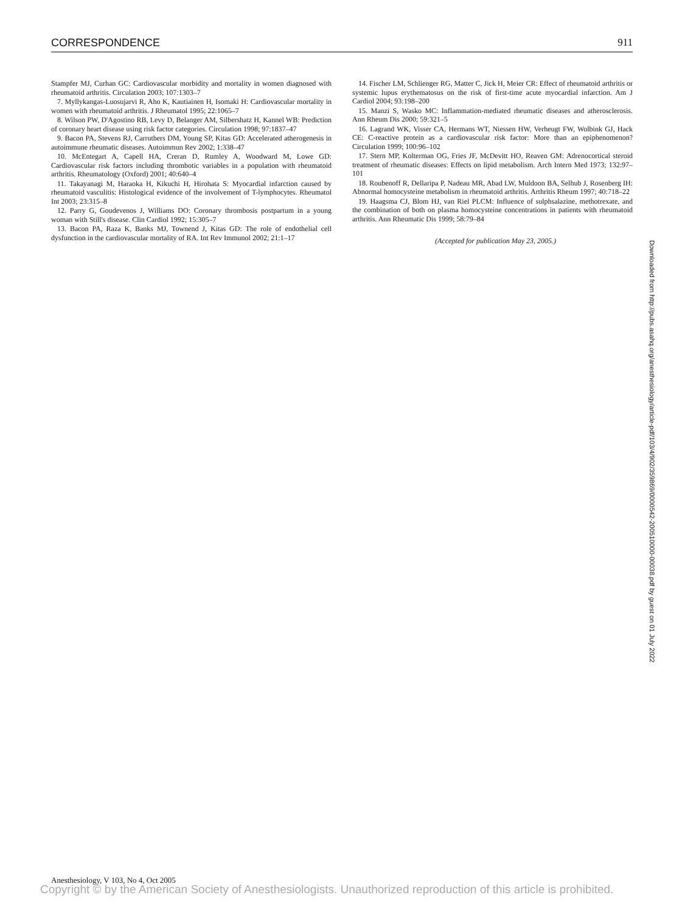CORRESPONDENCE 911
Stampfer MJ, Curhan GC: Cardiovascular morbidity and mortality in women diagnosed with rheumatoid arthritis. Circulation 2003; 107:1303–7
7. Myllykangas-Luosujarvi R, Aho K, Kautiainen H, Isomaki H: Cardiovascular mortality in women with rheumatoid arthritis. J Rheumatol 1995; 22:1065–7
8. Wilson PW, D'Agostino RB, Levy D, Belanger AM, Silbershatz H, Kannel WB: Prediction of coronary heart disease using risk factor categories. Circulation 1998; 97:1837–47
9. Bacon PA, Stevens RJ, Carruthers DM, Young SP, Kitas GD: Accelerated atherogenesis in autoimmune rheumatic diseases. Autoimmun Rev 2002; 1:338–47
10. McEntegart A, Capell HA, Creran D, Rumley A, Woodward M, Lowe GD: Cardiovascular risk factors including thrombotic variables in a population with rheumatoid arthritis. Rheumatology (Oxford) 2001; 40:640–4
11. Takayanagi M, Haraoka H, Kikuchi H, Hirohata S: Myocardial infarction caused by rheumatoid vasculitis: Histological evidence of the involvement of T-lymphocytes. Rheumatol Int 2003; 23:315–8
12. Parry G, Goudevenos J, Williams DO: Coronary thrombosis postpartum in a young woman with Still's disease. Clin Cardiol 1992; 15:305–7
13. Bacon PA, Raza K, Banks MJ, Townend J, Kitas GD: The role of endothelial cell dysfunction in the cardiovascular mortality of RA. Int Rev Immunol 2002; 21:1–17
14. Fischer LM, Schlienger RG, Matter C, Jick H, Meier CR: Effect of rheumatoid arthritis or systemic lupus erythematosus on the risk of first-time acute myocardial infarction. Am J Cardiol 2004; 93:198–200
15. Manzi S, Wasko MC: Inflammation-mediated rheumatic diseases and atherosclerosis. Ann Rheum Dis 2000; 59:321–5
16. Lagrand WK, Visser CA, Hermans WT, Niessen HW, Verheugt FW, Wolbink GJ, Hack CE: C-reactive protein as a cardiovascular risk factor: More than an epiphenomenon? Circulation 1999; 100:96–102
17. Stern MP, Kolterman OG, Fries JF, McDevitt HO, Reaven GM: Adrenocortical steroid treatment of rheumatic diseases: Effects on lipid metabolism. Arch Intern Med 1973; 132:97–101
18. Roubenoff R, Dellaripa P, Nadeau MR, Abad LW, Muldoon BA, Selhub J, Rosenberg IH: Abnormal homocysteine metabolism in rheumatoid arthritis. Arthritis Rheum 1997; 40:718–22
19. Haagsma CJ, Blom HJ, van Riel PLCM: Influence of sulphsalazine, methotrexate, and the combination of both on plasma homocysteine concentrations in patients with rheumatoid arthritis. Ann Rheumatic Dis 1999; 58:79–84
(Accepted for publication May 23, 2005.)
Downloaded from http://pubs.asahq.org/anesthesiology/article-pdf/103/4/902/359869/0000542-200510000-00038.pdf by guest on 01 July 2022
Anesthesiology, V 103, No 4, Oct 2005
Copyright © by the American Society of Anesthesiologists. Unauthorized reproduction of this article is prohibited.